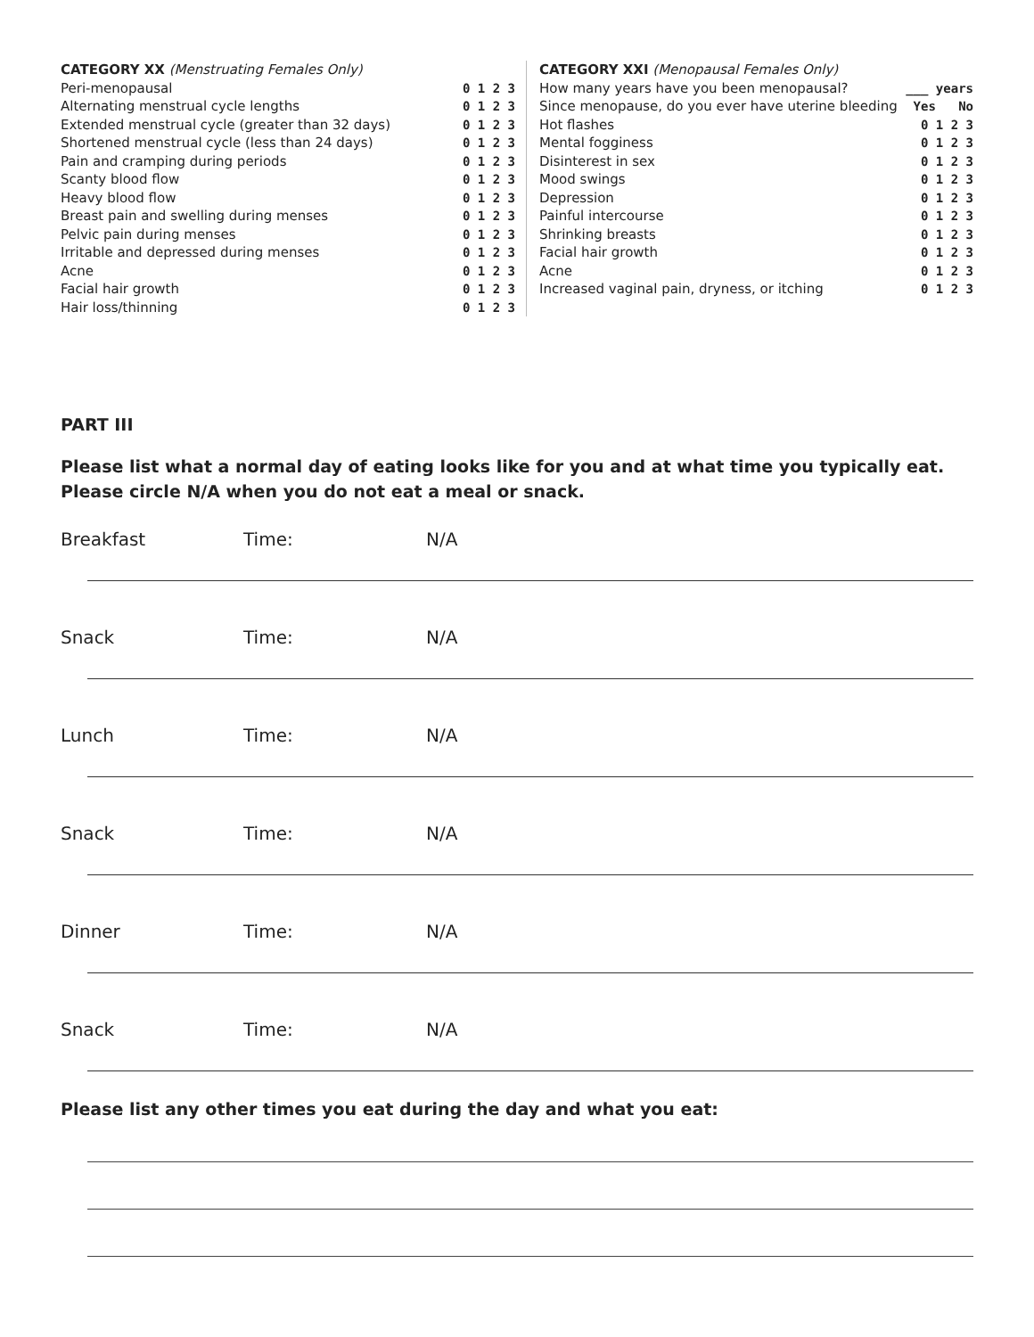| CATEGORY XX (Menstruating Females Only) | |
| Peri-menopausal | 0 1 2 3 |
| Alternating menstrual cycle lengths | 0 1 2 3 |
| Extended menstrual cycle (greater than 32 days) | 0 1 2 3 |
| Shortened menstrual cycle (less than 24 days) | 0 1 2 3 |
| Pain and cramping during periods | 0 1 2 3 |
| Scanty blood flow | 0 1 2 3 |
| Heavy blood flow | 0 1 2 3 |
| Breast pain and swelling during menses | 0 1 2 3 |
| Pelvic pain during menses | 0 1 2 3 |
| Irritable and depressed during menses | 0 1 2 3 |
| Acne | 0 1 2 3 |
| Facial hair growth | 0 1 2 3 |
| Hair loss/thinning | 0 1 2 3 |
| CATEGORY XXI (Menopausal Females Only) | |
| How many years have you been menopausal? | ___ years |
| Since menopause, do you ever have uterine bleeding | Yes No |
| Hot flashes | 0 1 2 3 |
| Mental fogginess | 0 1 2 3 |
| Disinterest in sex | 0 1 2 3 |
| Mood swings | 0 1 2 3 |
| Depression | 0 1 2 3 |
| Painful intercourse | 0 1 2 3 |
| Shrinking breasts | 0 1 2 3 |
| Facial hair growth | 0 1 2 3 |
| Acne | 0 1 2 3 |
| Increased vaginal pain, dryness, or itching | 0 1 2 3 |
PART III
Please list what a normal day of eating looks like for you and at what time you typically eat. Please circle N/A when you do not eat a meal or snack.
Breakfast Time: N/A
Snack Time: N/A
Lunch Time: N/A
Snack Time: N/A
Dinner Time: N/A
Snack Time: N/A
Please list any other times you eat during the day and what you eat: